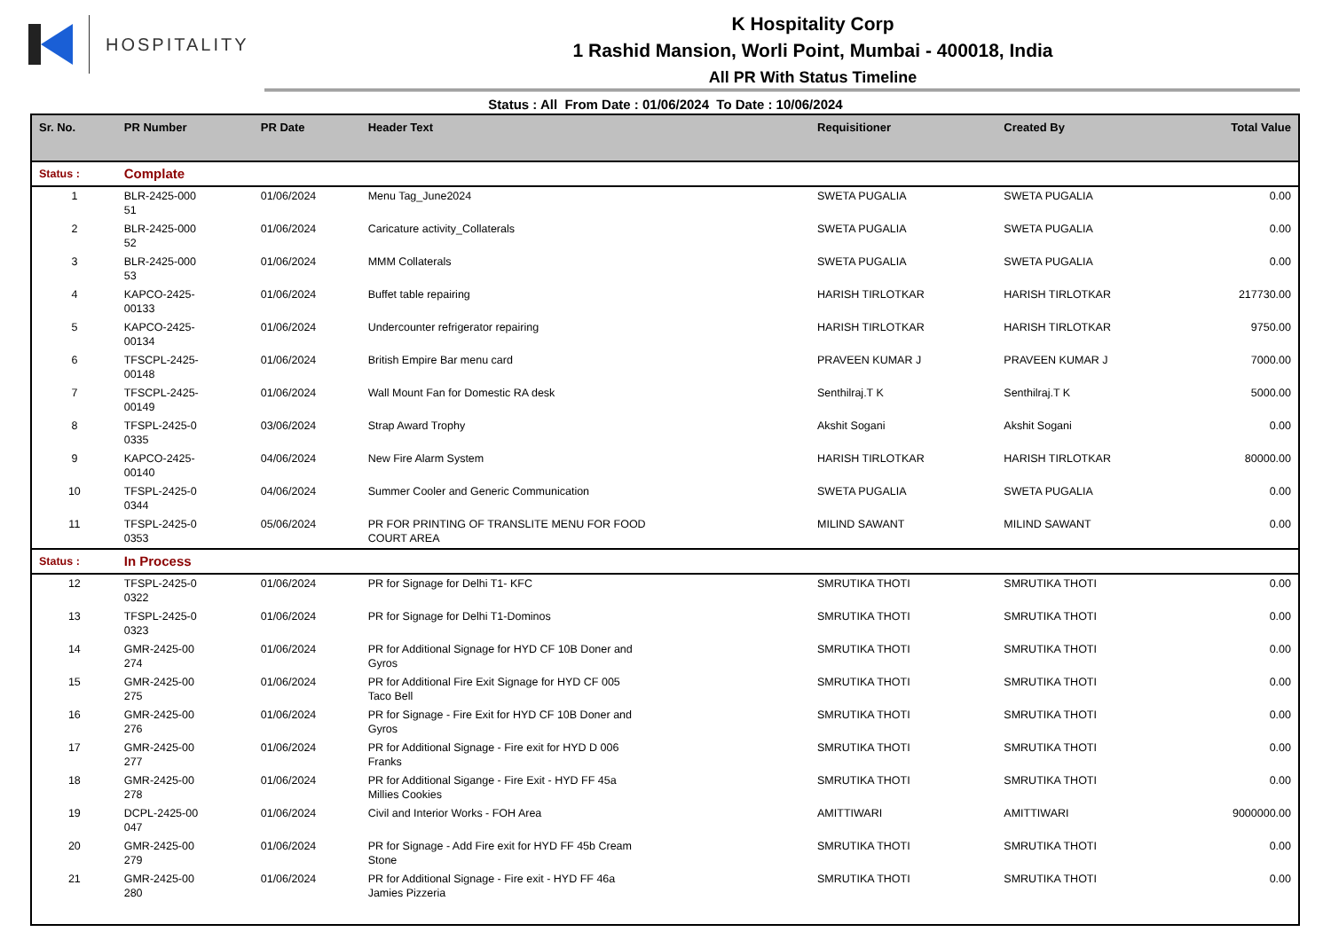HOSPITALITY
K Hospitality Corp
1 Rashid Mansion, Worli Point, Mumbai - 400018, India
All PR With Status Timeline
Status : All From Date : 01/06/2024 To Date : 10/06/2024
| Sr. No. | PR Number | PR Date | Header Text | Requisitioner | Created By | Total Value |
| --- | --- | --- | --- | --- | --- | --- |
| Status : | Complate | | | | | |
| 1 | BLR-2425-000 51 | 01/06/2024 | Menu Tag_June2024 | SWETA PUGALIA | SWETA PUGALIA | 0.00 |
| 2 | BLR-2425-000 52 | 01/06/2024 | Caricature activity_Collaterals | SWETA PUGALIA | SWETA PUGALIA | 0.00 |
| 3 | BLR-2425-000 53 | 01/06/2024 | MMM Collaterals | SWETA PUGALIA | SWETA PUGALIA | 0.00 |
| 4 | KAPCO-2425- 00133 | 01/06/2024 | Buffet table repairing | HARISH TIRLOTKAR | HARISH TIRLOTKAR | 217730.00 |
| 5 | KAPCO-2425- 00134 | 01/06/2024 | Undercounter refrigerator repairing | HARISH TIRLOTKAR | HARISH TIRLOTKAR | 9750.00 |
| 6 | TFSCPL-2425- 00148 | 01/06/2024 | British Empire Bar menu card | PRAVEEN KUMAR J | PRAVEEN KUMAR J | 7000.00 |
| 7 | TFSCPL-2425- 00149 | 01/06/2024 | Wall Mount Fan for Domestic RA desk | Senthilraj.T K | Senthilraj.T K | 5000.00 |
| 8 | TFSPL-2425-0 0335 | 03/06/2024 | Strap Award Trophy | Akshit Sogani | Akshit Sogani | 0.00 |
| 9 | KAPCO-2425- 00140 | 04/06/2024 | New Fire Alarm System | HARISH TIRLOTKAR | HARISH TIRLOTKAR | 80000.00 |
| 10 | TFSPL-2425-0 0344 | 04/06/2024 | Summer Cooler and Generic Communication | SWETA PUGALIA | SWETA PUGALIA | 0.00 |
| 11 | TFSPL-2425-0 0353 | 05/06/2024 | PR FOR PRINTING OF TRANSLITE MENU FOR FOOD COURT AREA | MILIND SAWANT | MILIND SAWANT | 0.00 |
| Status : | In Process | | | | | |
| 12 | TFSPL-2425-0 0322 | 01/06/2024 | PR for Signage for Delhi T1- KFC | SMRUTIKA THOTI | SMRUTIKA THOTI | 0.00 |
| 13 | TFSPL-2425-0 0323 | 01/06/2024 | PR for Signage for Delhi T1-Dominos | SMRUTIKA THOTI | SMRUTIKA THOTI | 0.00 |
| 14 | GMR-2425-00 274 | 01/06/2024 | PR for Additional Signage for HYD CF 10B Doner and Gyros | SMRUTIKA THOTI | SMRUTIKA THOTI | 0.00 |
| 15 | GMR-2425-00 275 | 01/06/2024 | PR for Additional Fire Exit Signage for HYD CF 005 Taco Bell | SMRUTIKA THOTI | SMRUTIKA THOTI | 0.00 |
| 16 | GMR-2425-00 276 | 01/06/2024 | PR for Signage - Fire Exit for HYD CF 10B Doner and Gyros | SMRUTIKA THOTI | SMRUTIKA THOTI | 0.00 |
| 17 | GMR-2425-00 277 | 01/06/2024 | PR for Additional Signage - Fire exit for HYD D 006 Franks | SMRUTIKA THOTI | SMRUTIKA THOTI | 0.00 |
| 18 | GMR-2425-00 278 | 01/06/2024 | PR for Additional Sigange - Fire Exit - HYD FF 45a Millies Cookies | SMRUTIKA THOTI | SMRUTIKA THOTI | 0.00 |
| 19 | DCPL-2425-00 047 | 01/06/2024 | Civil and Interior Works - FOH Area | AMITTIWARI | AMITTIWARI | 9000000.00 |
| 20 | GMR-2425-00 279 | 01/06/2024 | PR for Signage - Add Fire exit for HYD FF 45b Cream Stone | SMRUTIKA THOTI | SMRUTIKA THOTI | 0.00 |
| 21 | GMR-2425-00 280 | 01/06/2024 | PR for Additional Signage - Fire exit - HYD FF 46a Jamies Pizzeria | SMRUTIKA THOTI | SMRUTIKA THOTI | 0.00 |